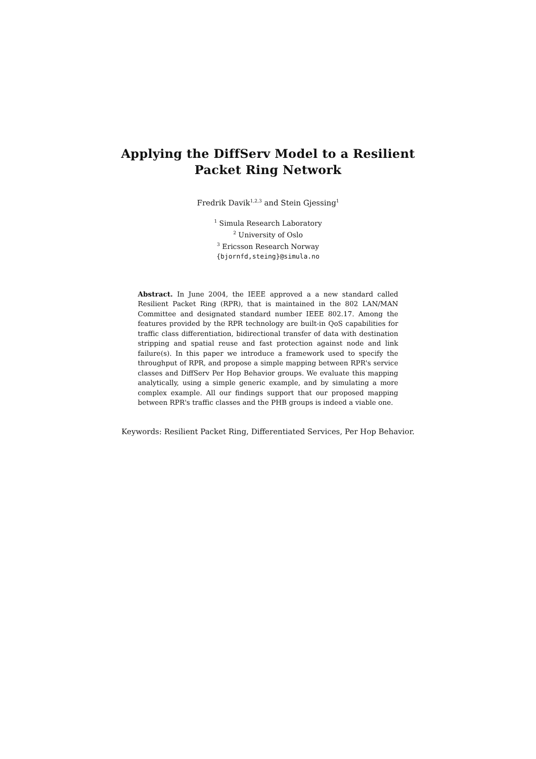Applying the DiffServ Model to a Resilient
Packet Ring Network
Fredrik Davik<sup>1,2,3</sup> and Stein Gjessing<sup>1</sup>
<sup>1</sup> Simula Research Laboratory
<sup>2</sup> University of Oslo
<sup>3</sup> Ericsson Research Norway
{bjornfd,steing}@simula.no
Abstract. In June 2004, the IEEE approved a a new standard called Resilient Packet Ring (RPR), that is maintained in the 802 LAN/MAN Committee and designated standard number IEEE 802.17. Among the features provided by the RPR technology are built-in QoS capabilities for traffic class differentiation, bidirectional transfer of data with destination stripping and spatial reuse and fast protection against node and link failure(s). In this paper we introduce a framework used to specify the throughput of RPR, and propose a simple mapping between RPR's service classes and DiffServ Per Hop Behavior groups. We evaluate this mapping analytically, using a simple generic example, and by simulating a more complex example. All our findings support that our proposed mapping between RPR's traffic classes and the PHB groups is indeed a viable one.
Keywords: Resilient Packet Ring, Differentiated Services, Per Hop Behavior.